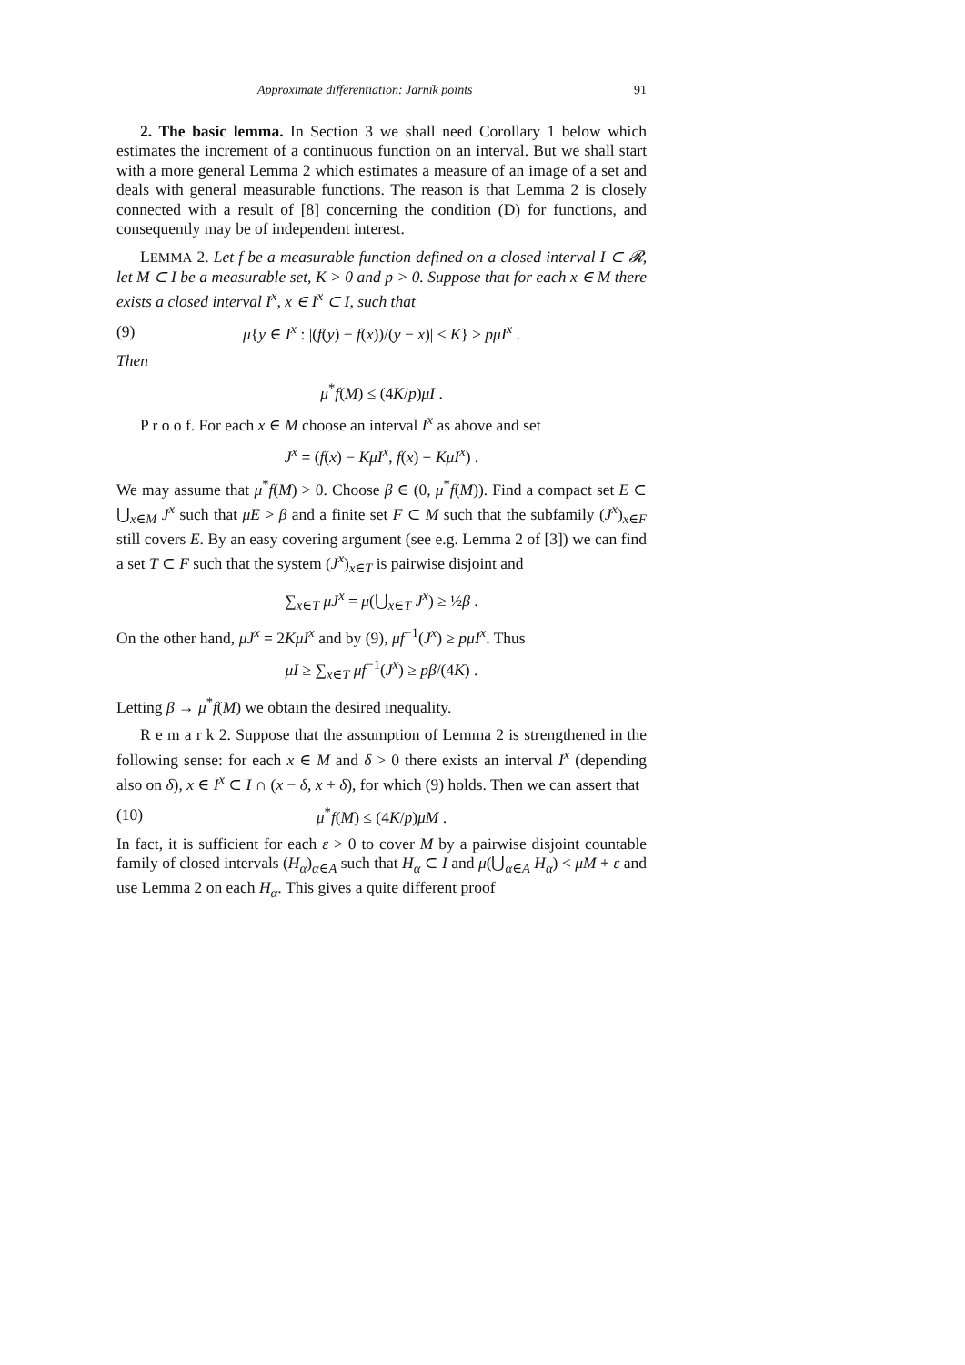Approximate differentiation: Jarník points 91
2. The basic lemma. In Section 3 we shall need Corollary 1 below which estimates the increment of a continuous function on an interval. But we shall start with a more general Lemma 2 which estimates a measure of an image of a set and deals with general measurable functions. The reason is that Lemma 2 is closely connected with a result of [8] concerning the condition (D) for functions, and consequently may be of independent interest.
LEMMA 2. Let f be a measurable function defined on a closed interval I ⊂ 𝓡, let M ⊂ I be a measurable set, K > 0 and p > 0. Suppose that for each x ∈ M there exists a closed interval I<sup>x</sup>, x ∈ I<sup>x</sup> ⊂ I, such that
(9) μ{y ∈ I<sup>x</sup> : |(f(y) − f(x))/(y − x)| < K} ≥ pμI<sup>x</sup> .
Then
μ<sup>*</sup>f(M) ≤ (4K/p)μI .
P r o o f. For each x ∈ M choose an interval I<sup>x</sup> as above and set
J<sup>x</sup> = (f(x) − KμI<sup>x</sup>, f(x) + KμI<sup>x</sup>) .
We may assume that μ<sup>*</sup>f(M) > 0. Choose β ∈ (0, μ<sup>*</sup>f(M)). Find a compact set E ⊂ ⋃<sub>x∈M</sub> J<sup>x</sup> such that μE > β and a finite set F ⊂ M such that the subfamily (J<sup>x</sup>)<sub>x∈F</sub> still covers E. By an easy covering argument (see e.g. Lemma 2 of [3]) we can find a set T ⊂ F such that the system (J<sup>x</sup>)<sub>x∈T</sub> is pairwise disjoint and
∑<sub>x∈T</sub> μJ<sup>x</sup> = μ(⋃<sub>x∈T</sub> J<sup>x</sup>) ≥ ½β .
On the other hand, μJ<sup>x</sup> = 2KμI<sup>x</sup> and by (9), μf<sup>−1</sup>(J<sup>x</sup>) ≥ pμI<sup>x</sup>. Thus
μI ≥ ∑<sub>x∈T</sub> μf<sup>−1</sup>(J<sup>x</sup>) ≥ pβ/(4K) .
Letting β → μ<sup>*</sup>f(M) we obtain the desired inequality.
R e m a r k 2. Suppose that the assumption of Lemma 2 is strengthened in the following sense: for each x ∈ M and δ > 0 there exists an interval I<sup>x</sup> (depending also on δ), x ∈ I<sup>x</sup> ⊂ I ∩ (x − δ, x + δ), for which (9) holds. Then we can assert that
(10) μ<sup>*</sup>f(M) ≤ (4K/p)μM .
In fact, it is sufficient for each ε > 0 to cover M by a pairwise disjoint countable family of closed intervals (H<sub>α</sub>)<sub>α∈A</sub> such that H<sub>α</sub> ⊂ I and μ(⋃<sub>α∈A</sub> H<sub>α</sub>) < μM + ε and use Lemma 2 on each H<sub>α</sub>. This gives a quite different proof